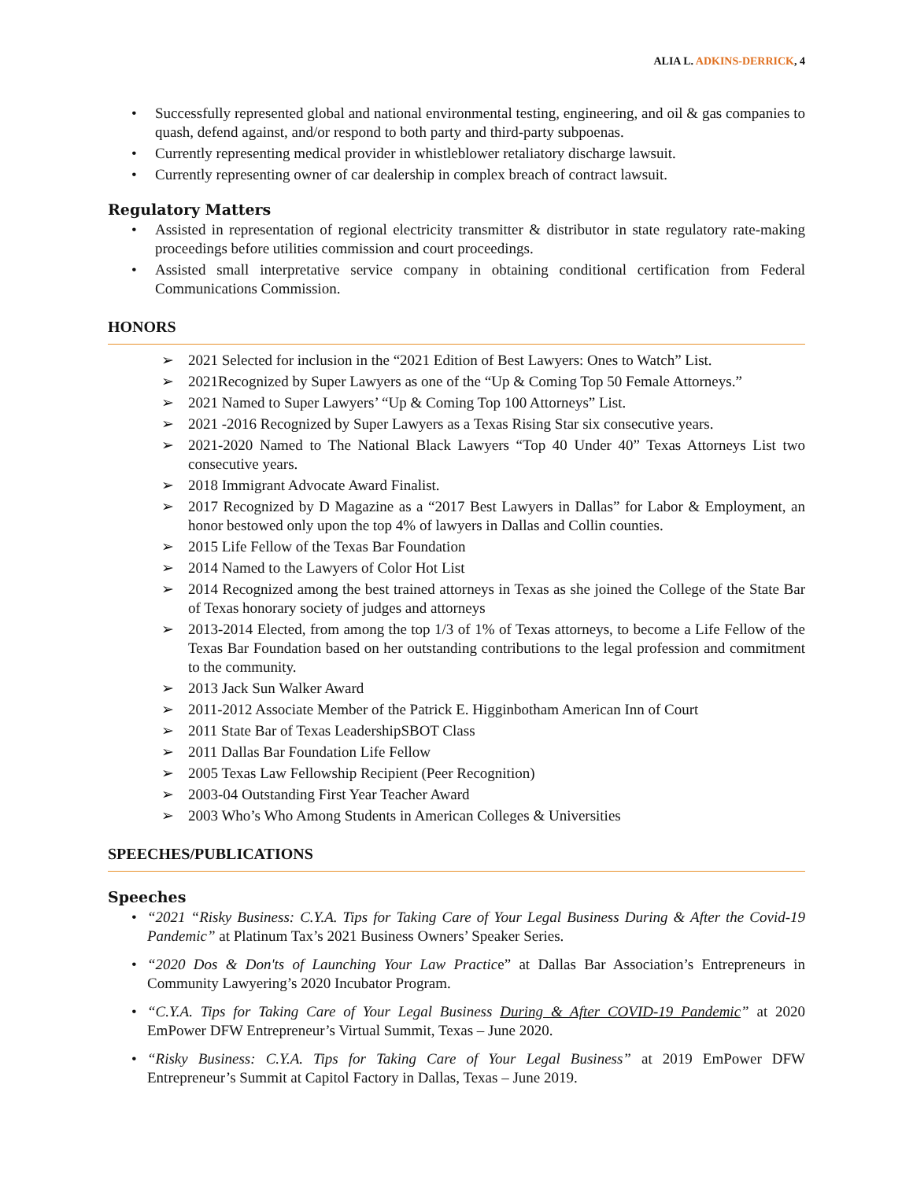ALIA L. ADKINS-DERRICK, 4
• Successfully represented global and national environmental testing, engineering, and oil & gas companies to quash, defend against, and/or respond to both party and third-party subpoenas.
• Currently representing medical provider in whistleblower retaliatory discharge lawsuit.
• Currently representing owner of car dealership in complex breach of contract lawsuit.
Regulatory Matters
• Assisted in representation of regional electricity transmitter & distributor in state regulatory rate-making proceedings before utilities commission and court proceedings.
• Assisted small interpretative service company in obtaining conditional certification from Federal Communications Commission.
HONORS
➢ 2021 Selected for inclusion in the “2021 Edition of Best Lawyers: Ones to Watch” List.
➢ 2021Recognized by Super Lawyers as one of the “Up & Coming Top 50 Female Attorneys.”
➢ 2021 Named to Super Lawyers’ “Up & Coming Top 100 Attorneys” List.
➢ 2021 -2016 Recognized by Super Lawyers as a Texas Rising Star six consecutive years.
➢ 2021-2020 Named to The National Black Lawyers “Top 40 Under 40” Texas Attorneys List two consecutive years.
➢ 2018 Immigrant Advocate Award Finalist.
➢ 2017 Recognized by D Magazine as a “2017 Best Lawyers in Dallas” for Labor & Employment, an honor bestowed only upon the top 4% of lawyers in Dallas and Collin counties.
➢ 2015 Life Fellow of the Texas Bar Foundation
➢ 2014 Named to the Lawyers of Color Hot List
➢ 2014 Recognized among the best trained attorneys in Texas as she joined the College of the State Bar of Texas honorary society of judges and attorneys
➢ 2013-2014 Elected, from among the top 1/3 of 1% of Texas attorneys, to become a Life Fellow of the Texas Bar Foundation based on her outstanding contributions to the legal profession and commitment to the community.
➢ 2013 Jack Sun Walker Award
➢ 2011-2012 Associate Member of the Patrick E. Higginbotham American Inn of Court
➢ 2011 State Bar of Texas LeadershipSBOT Class
➢ 2011 Dallas Bar Foundation Life Fellow
➢ 2005 Texas Law Fellowship Recipient (Peer Recognition)
➢ 2003-04 Outstanding First Year Teacher Award
➢ 2003 Who’s Who Among Students in American Colleges & Universities
SPEECHES/PUBLICATIONS
Speeches
• “2021 “Risky Business: C.Y.A. Tips for Taking Care of Your Legal Business During & After the Covid-19 Pandemic” at Platinum Tax’s 2021 Business Owners’ Speaker Series.
• “2020 Dos & Don'ts of Launching Your Law Practice” at Dallas Bar Association’s Entrepreneurs in Community Lawyering’s 2020 Incubator Program.
• “C.Y.A. Tips for Taking Care of Your Legal Business During & After COVID-19 Pandemic” at 2020 EmPower DFW Entrepreneur’s Virtual Summit, Texas – June 2020.
• “Risky Business: C.Y.A. Tips for Taking Care of Your Legal Business” at 2019 EmPower DFW Entrepreneur’s Summit at Capitol Factory in Dallas, Texas – June 2019.